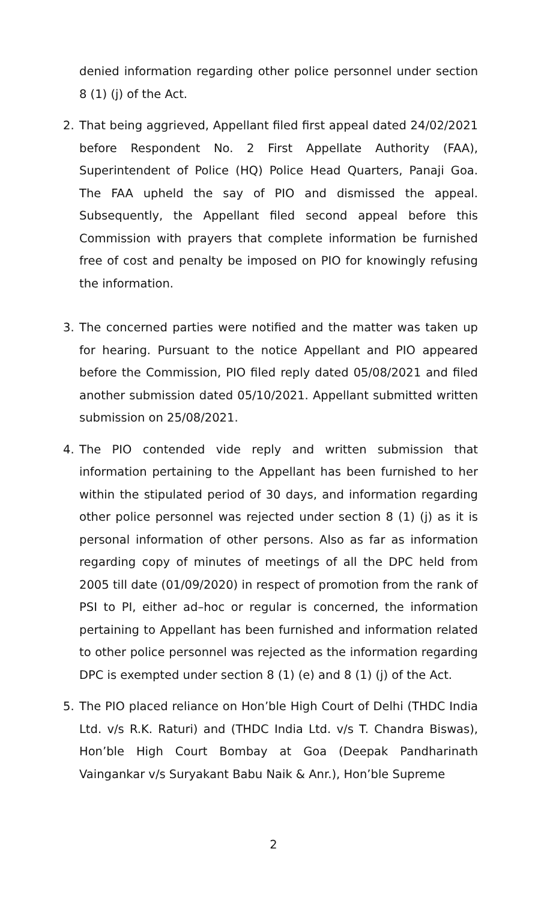denied information regarding other police personnel under section 8 (1) (j) of the Act.
2. That being aggrieved, Appellant filed first appeal dated 24/02/2021 before Respondent No. 2 First Appellate Authority (FAA), Superintendent of Police (HQ) Police Head Quarters, Panaji Goa. The FAA upheld the say of PIO and dismissed the appeal. Subsequently, the Appellant filed second appeal before this Commission with prayers that complete information be furnished free of cost and penalty be imposed on PIO for knowingly refusing the information.
3. The concerned parties were notified and the matter was taken up for hearing. Pursuant to the notice Appellant and PIO appeared before the Commission, PIO filed reply dated 05/08/2021 and filed another submission dated 05/10/2021. Appellant submitted written submission on 25/08/2021.
4. The PIO contended vide reply and written submission that information pertaining to the Appellant has been furnished to her within the stipulated period of 30 days, and information regarding other police personnel was rejected under section 8 (1) (j) as it is personal information of other persons. Also as far as information regarding copy of minutes of meetings of all the DPC held from 2005 till date (01/09/2020) in respect of promotion from the rank of PSI to PI, either ad–hoc or regular is concerned, the information pertaining to Appellant has been furnished and information related to other police personnel was rejected as the information regarding DPC is exempted under section 8 (1) (e) and 8 (1) (j) of the Act.
5. The PIO placed reliance on Hon’ble High Court of Delhi (THDC India Ltd. v/s R.K. Raturi) and (THDC India Ltd. v/s T. Chandra Biswas), Hon’ble High Court Bombay at Goa (Deepak Pandharinath Vaingankar v/s Suryakant Babu Naik & Anr.), Hon’ble Supreme
2